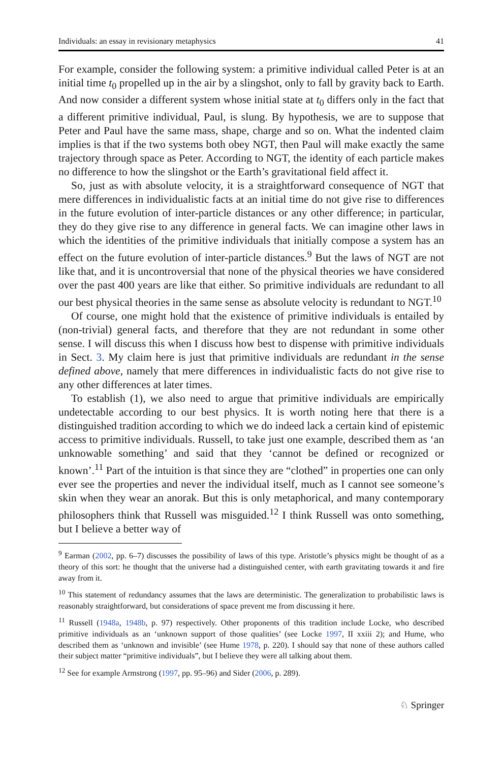Individuals: an essay in revisionary metaphysics 41
For example, consider the following system: a primitive individual called Peter is at an initial time t<sub>0</sub> propelled up in the air by a slingshot, only to fall by gravity back to Earth. And now consider a different system whose initial state at t<sub>0</sub> differs only in the fact that a different primitive individual, Paul, is slung. By hypothesis, we are to suppose that Peter and Paul have the same mass, shape, charge and so on. What the indented claim implies is that if the two systems both obey NGT, then Paul will make exactly the same trajectory through space as Peter. According to NGT, the identity of each particle makes no difference to how the slingshot or the Earth’s gravitational field affect it.
So, just as with absolute velocity, it is a straightforward consequence of NGT that mere differences in individualistic facts at an initial time do not give rise to differences in the future evolution of inter-particle distances or any other difference; in particular, they do they give rise to any difference in general facts. We can imagine other laws in which the identities of the primitive individuals that initially compose a system has an effect on the future evolution of inter-particle distances.<sup>9</sup> But the laws of NGT are not like that, and it is uncontroversial that none of the physical theories we have considered over the past 400 years are like that either. So primitive individuals are redundant to all our best physical theories in the same sense as absolute velocity is redundant to NGT.<sup>10</sup>
Of course, one might hold that the existence of primitive individuals is entailed by (non-trivial) general facts, and therefore that they are not redundant in some other sense. I will discuss this when I discuss how best to dispense with primitive individuals in Sect. 3. My claim here is just that primitive individuals are redundant in the sense defined above, namely that mere differences in individualistic facts do not give rise to any other differences at later times.
To establish (1), we also need to argue that primitive individuals are empirically undetectable according to our best physics. It is worth noting here that there is a distinguished tradition according to which we do indeed lack a certain kind of epistemic access to primitive individuals. Russell, to take just one example, described them as ‘an unknowable something’ and said that they ‘cannot be defined or recognized or known’.<sup>11</sup> Part of the intuition is that since they are “clothed” in properties one can only ever see the properties and never the individual itself, much as I cannot see someone’s skin when they wear an anorak. But this is only metaphorical, and many contemporary philosophers think that Russell was misguided.<sup>12</sup> I think Russell was onto something, but I believe a better way of
<sup>9</sup> Earman (2002, pp. 6–7) discusses the possibility of laws of this type. Aristotle’s physics might be thought of as a theory of this sort: he thought that the universe had a distinguished center, with earth gravitating towards it and fire away from it.
<sup>10</sup> This statement of redundancy assumes that the laws are deterministic. The generalization to probabilistic laws is reasonably straightforward, but considerations of space prevent me from discussing it here.
<sup>11</sup> Russell (1948a, 1948b, p. 97) respectively. Other proponents of this tradition include Locke, who described primitive individuals as an ‘unknown support of those qualities’ (see Locke 1997, II xxiii 2); and Hume, who described them as ‘unknown and invisible’ (see Hume 1978, p. 220). I should say that none of these authors called their subject matter “primitive individuals”, but I believe they were all talking about them.
<sup>12</sup> See for example Armstrong (1997, pp. 95–96) and Sider (2006, p. 289).
♘ Springer